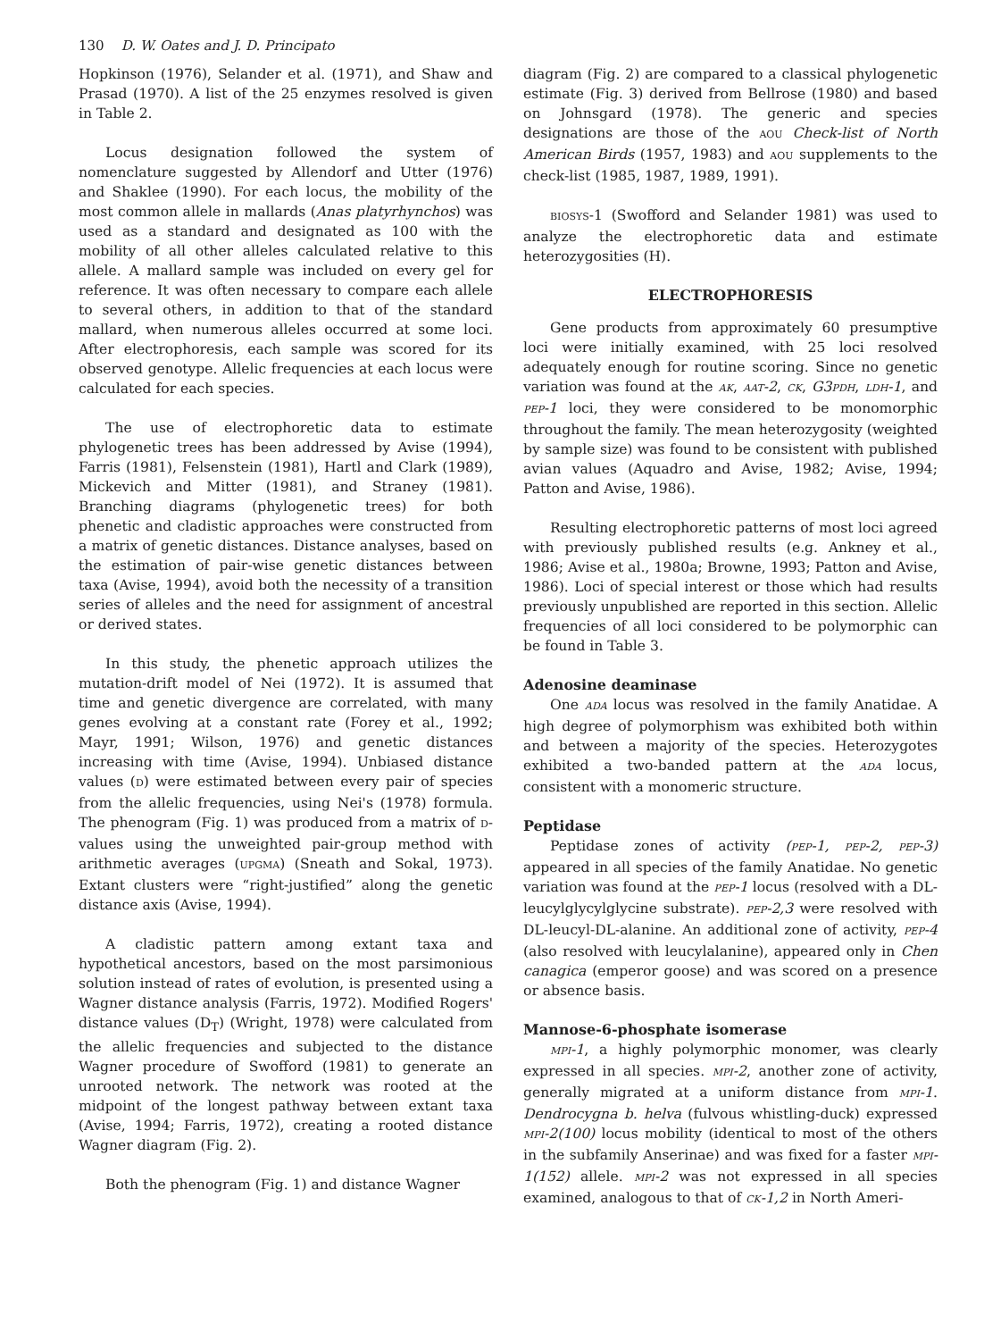130 D. W. Oates and J. D. Principato
Hopkinson (1976), Selander et al. (1971), and Shaw and Prasad (1970). A list of the 25 enzymes resolved is given in Table 2.
Locus designation followed the system of nomenclature suggested by Allendorf and Utter (1976) and Shaklee (1990). For each locus, the mobility of the most common allele in mallards (Anas platyrhynchos) was used as a standard and designated as 100 with the mobility of all other alleles calculated relative to this allele. A mallard sample was included on every gel for reference. It was often necessary to compare each allele to several others, in addition to that of the standard mallard, when numerous alleles occurred at some loci. After electrophoresis, each sample was scored for its observed genotype. Allelic frequencies at each locus were calculated for each species.
The use of electrophoretic data to estimate phylogenetic trees has been addressed by Avise (1994), Farris (1981), Felsenstein (1981), Hartl and Clark (1989), Mickevich and Mitter (1981), and Straney (1981). Branching diagrams (phylogenetic trees) for both phenetic and cladistic approaches were constructed from a matrix of genetic distances. Distance analyses, based on the estimation of pair-wise genetic distances between taxa (Avise, 1994), avoid both the necessity of a transition series of alleles and the need for assignment of ancestral or derived states.
In this study, the phenetic approach utilizes the mutation-drift model of Nei (1972). It is assumed that time and genetic divergence are correlated, with many genes evolving at a constant rate (Forey et al., 1992; Mayr, 1991; Wilson, 1976) and genetic distances increasing with time (Avise, 1994). Unbiased distance values (D) were estimated between every pair of species from the allelic frequencies, using Nei's (1978) formula. The phenogram (Fig. 1) was produced from a matrix of D-values using the unweighted pair-group method with arithmetic averages (UPGMA) (Sneath and Sokal, 1973). Extant clusters were “right-justified” along the genetic distance axis (Avise, 1994).
A cladistic pattern among extant taxa and hypothetical ancestors, based on the most parsimonious solution instead of rates of evolution, is presented using a Wagner distance analysis (Farris, 1972). Modified Rogers' distance values (D<sub>T</sub>) (Wright, 1978) were calculated from the allelic frequencies and subjected to the distance Wagner procedure of Swofford (1981) to generate an unrooted network. The network was rooted at the midpoint of the longest pathway between extant taxa (Avise, 1994; Farris, 1972), creating a rooted distance Wagner diagram (Fig. 2).
Both the phenogram (Fig. 1) and distance Wagner
diagram (Fig. 2) are compared to a classical phylogenetic estimate (Fig. 3) derived from Bellrose (1980) and based on Johnsgard (1978). The generic and species designations are those of the AOU Check-list of North American Birds (1957, 1983) and AOU supplements to the check-list (1985, 1987, 1989, 1991).
BIOSYS-1 (Swofford and Selander 1981) was used to analyze the electrophoretic data and estimate heterozygosities (H).
ELECTROPHORESIS
Gene products from approximately 60 presumptive loci were initially examined, with 25 loci resolved adequately enough for routine scoring. Since no genetic variation was found at the AK, AAT-2, CK, G3PDH, LDH-1, and PEP-1 loci, they were considered to be monomorphic throughout the family. The mean heterozygosity (weighted by sample size) was found to be consistent with published avian values (Aquadro and Avise, 1982; Avise, 1994; Patton and Avise, 1986).
Resulting electrophoretic patterns of most loci agreed with previously published results (e.g. Ankney et al., 1986; Avise et al., 1980a; Browne, 1993; Patton and Avise, 1986). Loci of special interest or those which had results previously unpublished are reported in this section. Allelic frequencies of all loci considered to be polymorphic can be found in Table 3.
Adenosine deaminase
One ADA locus was resolved in the family Anatidae. A high degree of polymorphism was exhibited both within and between a majority of the species. Heterozygotes exhibited a two-banded pattern at the ADA locus, consistent with a monomeric structure.
Peptidase
Peptidase zones of activity (PEP-1, PEP-2, PEP-3) appeared in all species of the family Anatidae. No genetic variation was found at the PEP-1 locus (resolved with a DL-leucylglycylglycine substrate). PEP-2,3 were resolved with DL-leucyl-DL-alanine. An additional zone of activity, PEP-4 (also resolved with leucylalanine), appeared only in Chen canagica (emperor goose) and was scored on a presence or absence basis.
Mannose-6-phosphate isomerase
MPI-1, a highly polymorphic monomer, was clearly expressed in all species. MPI-2, another zone of activity, generally migrated at a uniform distance from MPI-1. Dendrocygna b. helva (fulvous whistling-duck) expressed MPI-2(100) locus mobility (identical to most of the others in the subfamily Anserinae) and was fixed for a faster MPI-1(152) allele. MPI-2 was not expressed in all species examined, analogous to that of CK-1,2 in North Ameri-